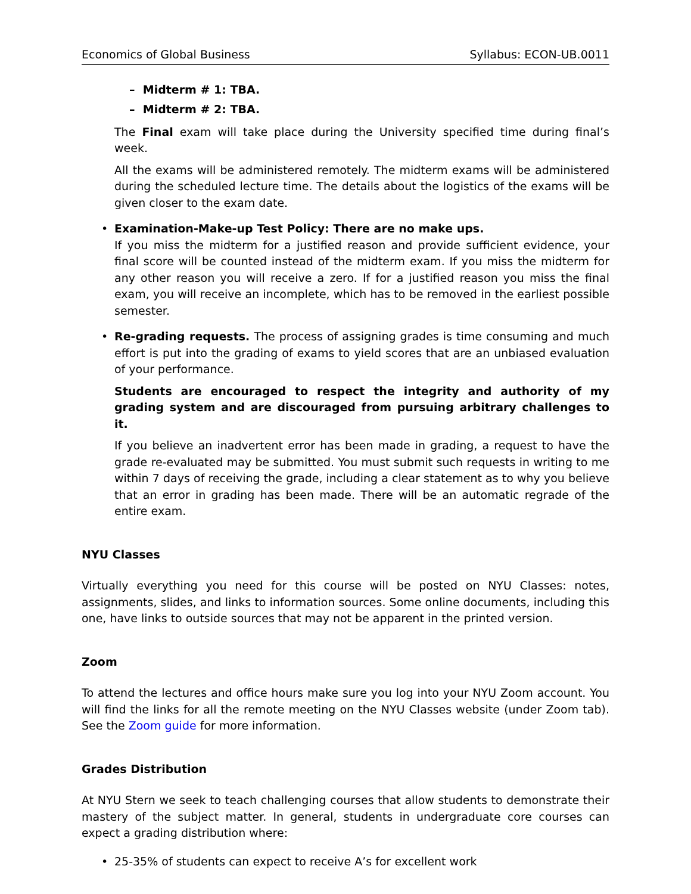Economics of Global Business Syllabus: ECON-UB.0011
– Midterm # 1: TBA.
– Midterm # 2: TBA.
The Final exam will take place during the University specified time during final’s week.
All the exams will be administered remotely. The midterm exams will be administered during the scheduled lecture time. The details about the logistics of the exams will be given closer to the exam date.
•
Examination-Make-up Test Policy: There are no make ups.
If you miss the midterm for a justified reason and provide sufficient evidence, your final score will be counted instead of the midterm exam. If you miss the midterm for any other reason you will receive a zero. If for a justified reason you miss the final exam, you will receive an incomplete, which has to be removed in the earliest possible semester.
•
Re-grading requests. The process of assigning grades is time consuming and much effort is put into the grading of exams to yield scores that are an unbiased evaluation of your performance.
Students are encouraged to respect the integrity and authority of my grading system and are discouraged from pursuing arbitrary challenges to it.
If you believe an inadvertent error has been made in grading, a request to have the grade re-evaluated may be submitted. You must submit such requests in writing to me within 7 days of receiving the grade, including a clear statement as to why you believe that an error in grading has been made. There will be an automatic regrade of the entire exam.
NYU Classes
Virtually everything you need for this course will be posted on NYU Classes: notes, assignments, slides, and links to information sources. Some online documents, including this one, have links to outside sources that may not be apparent in the printed version.
Zoom
To attend the lectures and office hours make sure you log into your NYU Zoom account. You will find the links for all the remote meeting on the NYU Classes website (under Zoom tab). See the Zoom guide for more information.
Grades Distribution
At NYU Stern we seek to teach challenging courses that allow students to demonstrate their mastery of the subject matter. In general, students in undergraduate core courses can expect a grading distribution where:
•
25-35% of students can expect to receive A’s for excellent work